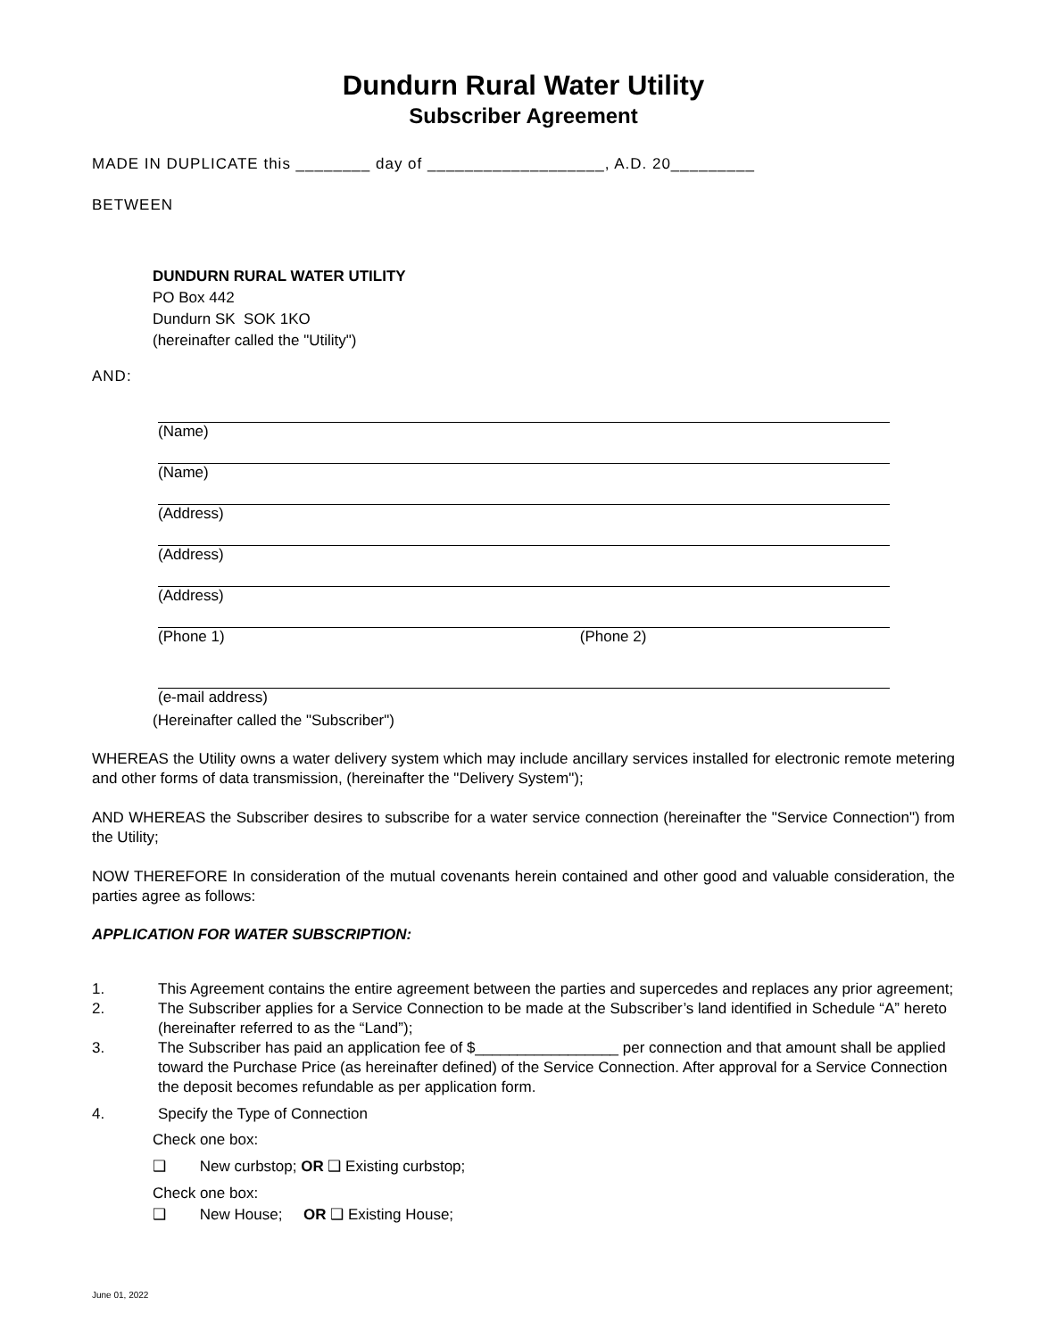Dundurn Rural Water Utility
Subscriber Agreement
MADE IN DUPLICATE this ________ day of ___________________, A.D. 20_________
BETWEEN
DUNDURN RURAL WATER UTILITY
PO Box 442
Dundurn SK SOK 1KO
(hereinafter called the "Utility")
AND:
(Name)
(Name)
(Address)
(Address)
(Address)
(Phone 1) (Phone 2)
(e-mail address)
(Hereinafter called the "Subscriber")
WHEREAS the Utility owns a water delivery system which may include ancillary services installed for electronic remote metering and other forms of data transmission, (hereinafter the "Delivery System");
AND WHEREAS the Subscriber desires to subscribe for a water service connection (hereinafter the "Service Connection") from the Utility;
NOW THEREFORE In consideration of the mutual covenants herein contained and other good and valuable consideration, the parties agree as follows:
APPLICATION FOR WATER SUBSCRIPTION:
1. This Agreement contains the entire agreement between the parties and supercedes and replaces any prior agreement;
2. The Subscriber applies for a Service Connection to be made at the Subscriber’s land identified in Schedule “A” hereto (hereinafter referred to as the “Land”);
3. The Subscriber has paid an application fee of $_________________ per connection and that amount shall be applied toward the Purchase Price (as hereinafter defined) of the Service Connection. After approval for a Service Connection the deposit becomes refundable as per application form.
4. Specify the Type of Connection
Check one box:
❑ New curbstop; OR ❑ Existing curbstop;
Check one box:
❑ New House; OR ❑ Existing House;
June 01, 2022